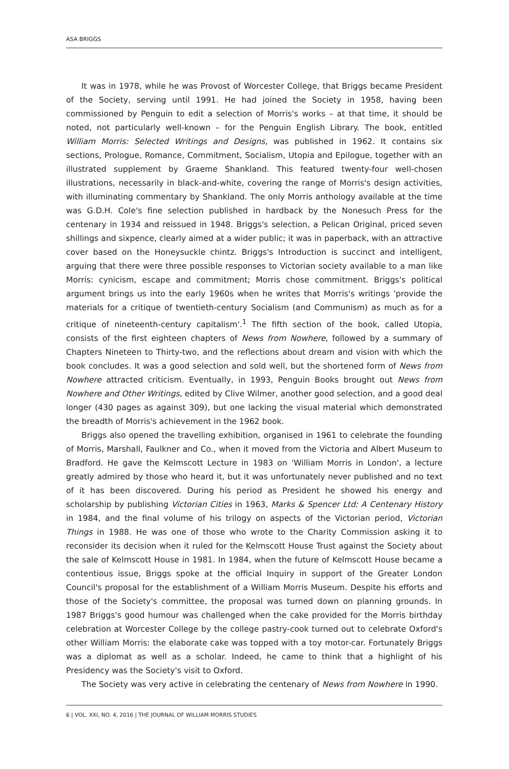ASA BRIGGS
It was in 1978, while he was Provost of Worcester College, that Briggs became President of the Society, serving until 1991. He had joined the Society in 1958, having been commissioned by Penguin to edit a selection of Morris's works – at that time, it should be noted, not particularly well-known – for the Penguin English Library. The book, entitled William Morris: Selected Writings and Designs, was published in 1962. It contains six sections, Prologue, Romance, Commitment, Socialism, Utopia and Epilogue, together with an illustrated supplement by Graeme Shankland. This featured twenty-four well-chosen illustrations, necessarily in black-and-white, covering the range of Morris's design activities, with illuminating commentary by Shankland. The only Morris anthology available at the time was G.D.H. Cole's fine selection published in hardback by the Nonesuch Press for the centenary in 1934 and reissued in 1948. Briggs's selection, a Pelican Original, priced seven shillings and sixpence, clearly aimed at a wider public; it was in paperback, with an attractive cover based on the Honeysuckle chintz. Briggs's Introduction is succinct and intelligent, arguing that there were three possible responses to Victorian society available to a man like Morris: cynicism, escape and commitment; Morris chose commitment. Briggs's political argument brings us into the early 1960s when he writes that Morris's writings 'provide the materials for a critique of twentieth-century Socialism (and Communism) as much as for a critique of nineteenth-century capitalism'.<sup>1</sup> The fifth section of the book, called Utopia, consists of the first eighteen chapters of News from Nowhere, followed by a summary of Chapters Nineteen to Thirty-two, and the reflections about dream and vision with which the book concludes. It was a good selection and sold well, but the shortened form of News from Nowhere attracted criticism. Eventually, in 1993, Penguin Books brought out News from Nowhere and Other Writings, edited by Clive Wilmer, another good selection, and a good deal longer (430 pages as against 309), but one lacking the visual material which demonstrated the breadth of Morris's achievement in the 1962 book.
Briggs also opened the travelling exhibition, organised in 1961 to celebrate the founding of Morris, Marshall, Faulkner and Co., when it moved from the Victoria and Albert Museum to Bradford. He gave the Kelmscott Lecture in 1983 on 'William Morris in London', a lecture greatly admired by those who heard it, but it was unfortunately never published and no text of it has been discovered. During his period as President he showed his energy and scholarship by publishing Victorian Cities in 1963, Marks & Spencer Ltd: A Centenary History in 1984, and the final volume of his trilogy on aspects of the Victorian period, Victorian Things in 1988. He was one of those who wrote to the Charity Commission asking it to reconsider its decision when it ruled for the Kelmscott House Trust against the Society about the sale of Kelmscott House in 1981. In 1984, when the future of Kelmscott House became a contentious issue, Briggs spoke at the official Inquiry in support of the Greater London Council's proposal for the establishment of a William Morris Museum. Despite his efforts and those of the Society's committee, the proposal was turned down on planning grounds. In 1987 Briggs's good humour was challenged when the cake provided for the Morris birthday celebration at Worcester College by the college pastry-cook turned out to celebrate Oxford's other William Morris: the elaborate cake was topped with a toy motor-car. Fortunately Briggs was a diplomat as well as a scholar. Indeed, he came to think that a highlight of his Presidency was the Society's visit to Oxford.
The Society was very active in celebrating the centenary of News from Nowhere in 1990.
6 | VOL. XXI, NO. 4, 2016 | THE JOURNAL OF WILLIAM MORRIS STUDIES